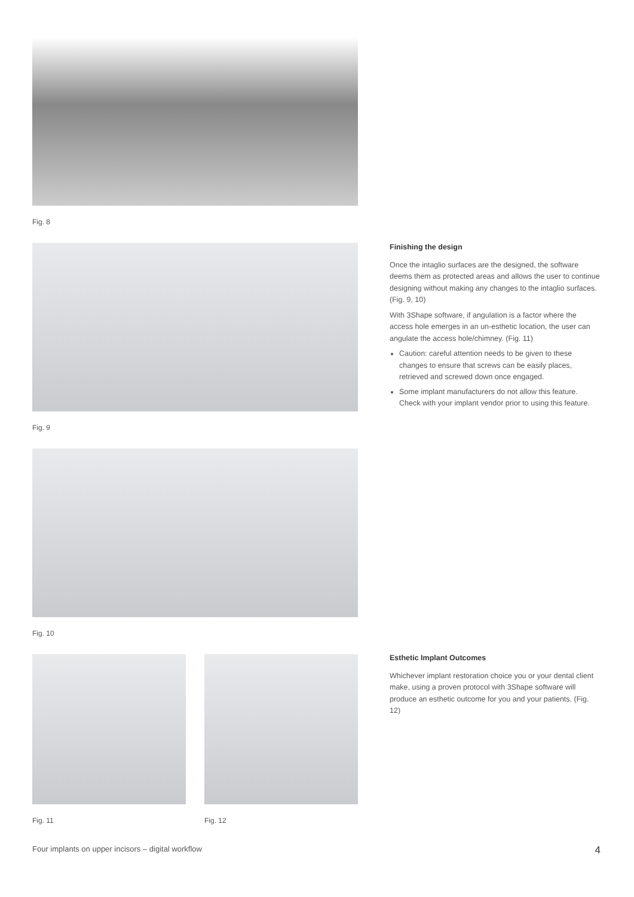Fig. 8
Fig. 9
Fig. 10
Fig. 11 Fig. 12
Finishing the design
Once the intaglio surfaces are the designed, the software deems them as protected areas and allows the user to continue designing without making any changes to the intaglio surfaces. (Fig. 9, 10)
With 3Shape software, if angulation is a factor where the access hole emerges in an un-esthetic location, the user can angulate the access hole/chimney. (Fig. 11)
Caution: careful attention needs to be given to these changes to ensure that screws can be easily places, retrieved and screwed down once engaged.
Some implant manufacturers do not allow this feature. Check with your implant vendor prior to using this feature.
Esthetic Implant Outcomes
Whichever implant restoration choice you or your dental client make, using a proven protocol with 3Shape software will produce an esthetic outcome for you and your patients. (Fig. 12)
Four implants on upper incisors – digital workflow 4